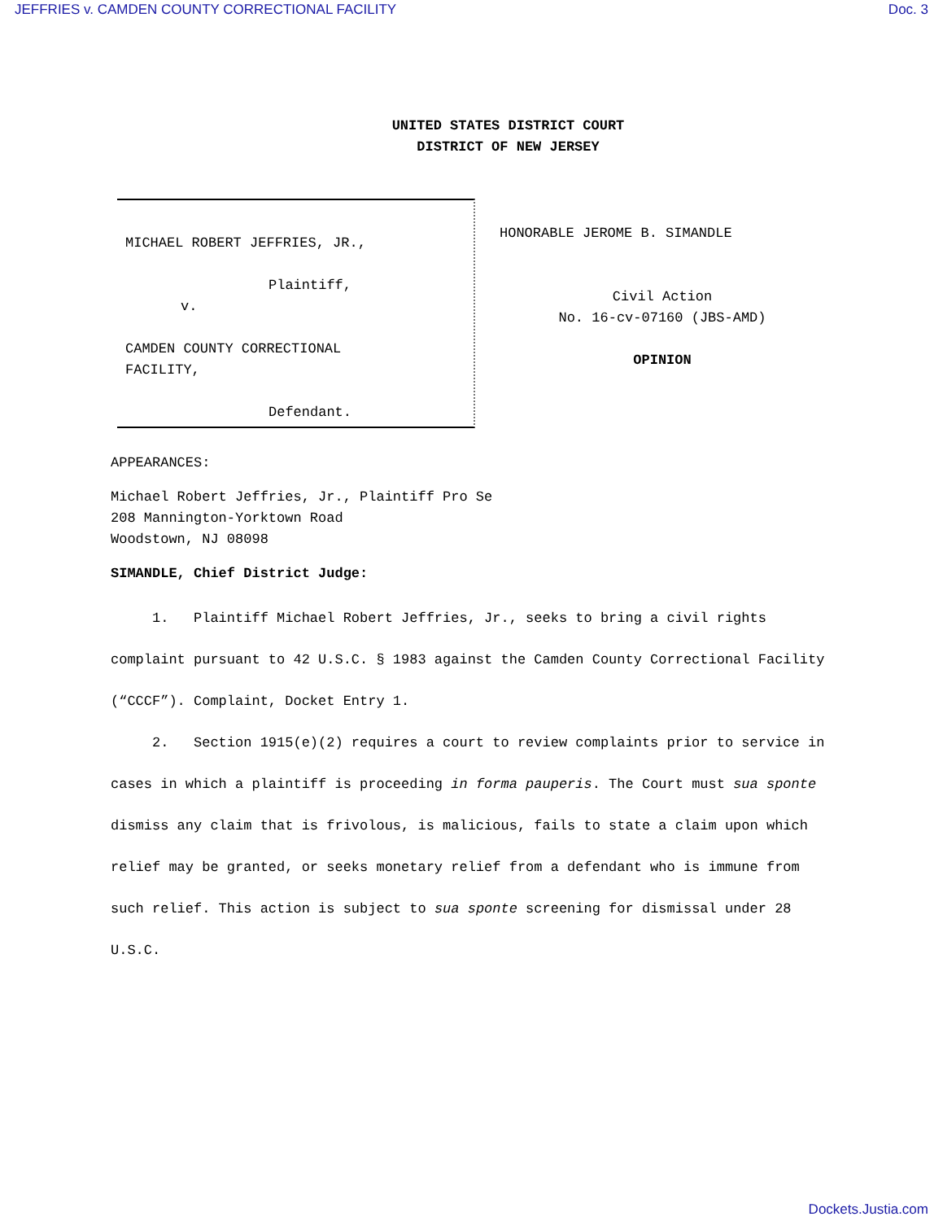JEFFRIES v. CAMDEN COUNTY CORRECTIONAL FACILITY Doc. 3
UNITED STATES DISTRICT COURT
DISTRICT OF NEW JERSEY
MICHAEL ROBERT JEFFRIES, JR.,
Plaintiff,
v.
CAMDEN COUNTY CORRECTIONAL
FACILITY,
Defendant.
HONORABLE JEROME B. SIMANDLE
Civil Action
No. 16-cv-07160 (JBS-AMD)
OPINION
APPEARANCES:
Michael Robert Jeffries, Jr., Plaintiff Pro Se
208 Mannington-Yorktown Road
Woodstown, NJ 08098
SIMANDLE, Chief District Judge:
1. Plaintiff Michael Robert Jeffries, Jr., seeks to bring a civil rights complaint pursuant to 42 U.S.C. § 1983 against the Camden County Correctional Facility (“CCCF”). Complaint, Docket Entry 1.
2. Section 1915(e)(2) requires a court to review complaints prior to service in cases in which a plaintiff is proceeding in forma pauperis. The Court must sua sponte dismiss any claim that is frivolous, is malicious, fails to state a claim upon which relief may be granted, or seeks monetary relief from a defendant who is immune from such relief. This action is subject to sua sponte screening for dismissal under 28 U.S.C.
Dockets.Justia.com